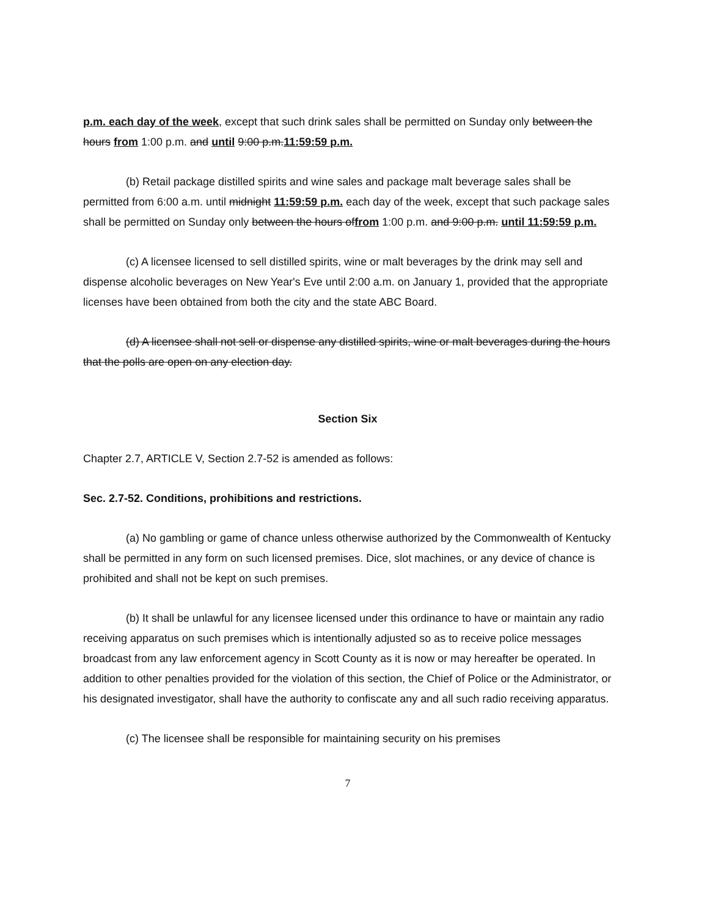p.m. each day of the week, except that such drink sales shall be permitted on Sunday only between the hours from 1:00 p.m. and until 9:00 p.m.11:59:59 p.m.
(b) Retail package distilled spirits and wine sales and package malt beverage sales shall be permitted from 6:00 a.m. until midnight 11:59:59 p.m. each day of the week, except that such package sales shall be permitted on Sunday only between the hours offrom 1:00 p.m. and 9:00 p.m. until 11:59:59 p.m.
(c) A licensee licensed to sell distilled spirits, wine or malt beverages by the drink may sell and dispense alcoholic beverages on New Year's Eve until 2:00 a.m. on January 1, provided that the appropriate licenses have been obtained from both the city and the state ABC Board.
(d) A licensee shall not sell or dispense any distilled spirits, wine or malt beverages during the hours that the polls are open on any election day.
Section Six
Chapter 2.7, ARTICLE V, Section 2.7-52 is amended as follows:
Sec. 2.7-52. Conditions, prohibitions and restrictions.
(a) No gambling or game of chance unless otherwise authorized by the Commonwealth of Kentucky shall be permitted in any form on such licensed premises. Dice, slot machines, or any device of chance is prohibited and shall not be kept on such premises.
(b) It shall be unlawful for any licensee licensed under this ordinance to have or maintain any radio receiving apparatus on such premises which is intentionally adjusted so as to receive police messages broadcast from any law enforcement agency in Scott County as it is now or may hereafter be operated. In addition to other penalties provided for the violation of this section, the Chief of Police or the Administrator, or his designated investigator, shall have the authority to confiscate any and all such radio receiving apparatus.
(c) The licensee shall be responsible for maintaining security on his premises
7